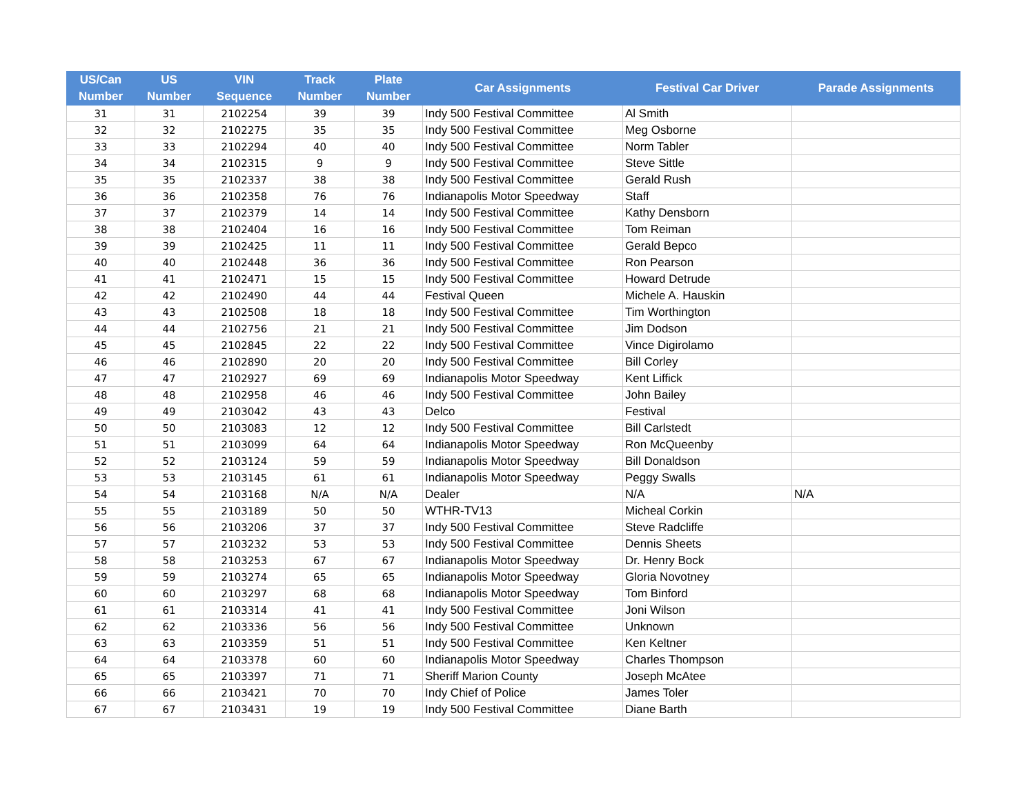| US/Can Number | US Number | VIN Sequence | Track Number | Plate Number | Car Assignments | Festival Car Driver | Parade Assignments |
| --- | --- | --- | --- | --- | --- | --- | --- |
| 31 | 31 | 2102254 | 39 | 39 | Indy 500 Festival Committee | Al Smith | |
| 32 | 32 | 2102275 | 35 | 35 | Indy 500 Festival Committee | Meg Osborne | |
| 33 | 33 | 2102294 | 40 | 40 | Indy 500 Festival Committee | Norm Tabler | |
| 34 | 34 | 2102315 | 9 | 9 | Indy 500 Festival Committee | Steve Sittle | |
| 35 | 35 | 2102337 | 38 | 38 | Indy 500 Festival Committee | Gerald Rush | |
| 36 | 36 | 2102358 | 76 | 76 | Indianapolis Motor Speedway | Staff | |
| 37 | 37 | 2102379 | 14 | 14 | Indy 500 Festival Committee | Kathy Densborn | |
| 38 | 38 | 2102404 | 16 | 16 | Indy 500 Festival Committee | Tom Reiman | |
| 39 | 39 | 2102425 | 11 | 11 | Indy 500 Festival Committee | Gerald Bepco | |
| 40 | 40 | 2102448 | 36 | 36 | Indy 500 Festival Committee | Ron Pearson | |
| 41 | 41 | 2102471 | 15 | 15 | Indy 500 Festival Committee | Howard Detrude | |
| 42 | 42 | 2102490 | 44 | 44 | Festival Queen | Michele A. Hauskin | |
| 43 | 43 | 2102508 | 18 | 18 | Indy 500 Festival Committee | Tim Worthington | |
| 44 | 44 | 2102756 | 21 | 21 | Indy 500 Festival Committee | Jim Dodson | |
| 45 | 45 | 2102845 | 22 | 22 | Indy 500 Festival Committee | Vince Digirolamo | |
| 46 | 46 | 2102890 | 20 | 20 | Indy 500 Festival Committee | Bill Corley | |
| 47 | 47 | 2102927 | 69 | 69 | Indianapolis Motor Speedway | Kent Liffick | |
| 48 | 48 | 2102958 | 46 | 46 | Indy 500 Festival Committee | John Bailey | |
| 49 | 49 | 2103042 | 43 | 43 | Delco | Festival | |
| 50 | 50 | 2103083 | 12 | 12 | Indy 500 Festival Committee | Bill Carlstedt | |
| 51 | 51 | 2103099 | 64 | 64 | Indianapolis Motor Speedway | Ron McQueenby | |
| 52 | 52 | 2103124 | 59 | 59 | Indianapolis Motor Speedway | Bill Donaldson | |
| 53 | 53 | 2103145 | 61 | 61 | Indianapolis Motor Speedway | Peggy Swalls | |
| 54 | 54 | 2103168 | N/A | N/A | Dealer | N/A | N/A |
| 55 | 55 | 2103189 | 50 | 50 | WTHR-TV13 | Micheal Corkin | |
| 56 | 56 | 2103206 | 37 | 37 | Indy 500 Festival Committee | Steve Radcliffe | |
| 57 | 57 | 2103232 | 53 | 53 | Indy 500 Festival Committee | Dennis Sheets | |
| 58 | 58 | 2103253 | 67 | 67 | Indianapolis Motor Speedway | Dr. Henry Bock | |
| 59 | 59 | 2103274 | 65 | 65 | Indianapolis Motor Speedway | Gloria Novotney | |
| 60 | 60 | 2103297 | 68 | 68 | Indianapolis Motor Speedway | Tom Binford | |
| 61 | 61 | 2103314 | 41 | 41 | Indy 500 Festival Committee | Joni Wilson | |
| 62 | 62 | 2103336 | 56 | 56 | Indy 500 Festival Committee | Unknown | |
| 63 | 63 | 2103359 | 51 | 51 | Indy 500 Festival Committee | Ken Keltner | |
| 64 | 64 | 2103378 | 60 | 60 | Indianapolis Motor Speedway | Charles Thompson | |
| 65 | 65 | 2103397 | 71 | 71 | Sheriff Marion County | Joseph McAtee | |
| 66 | 66 | 2103421 | 70 | 70 | Indy Chief of Police | James Toler | |
| 67 | 67 | 2103431 | 19 | 19 | Indy 500 Festival Committee | Diane Barth | |